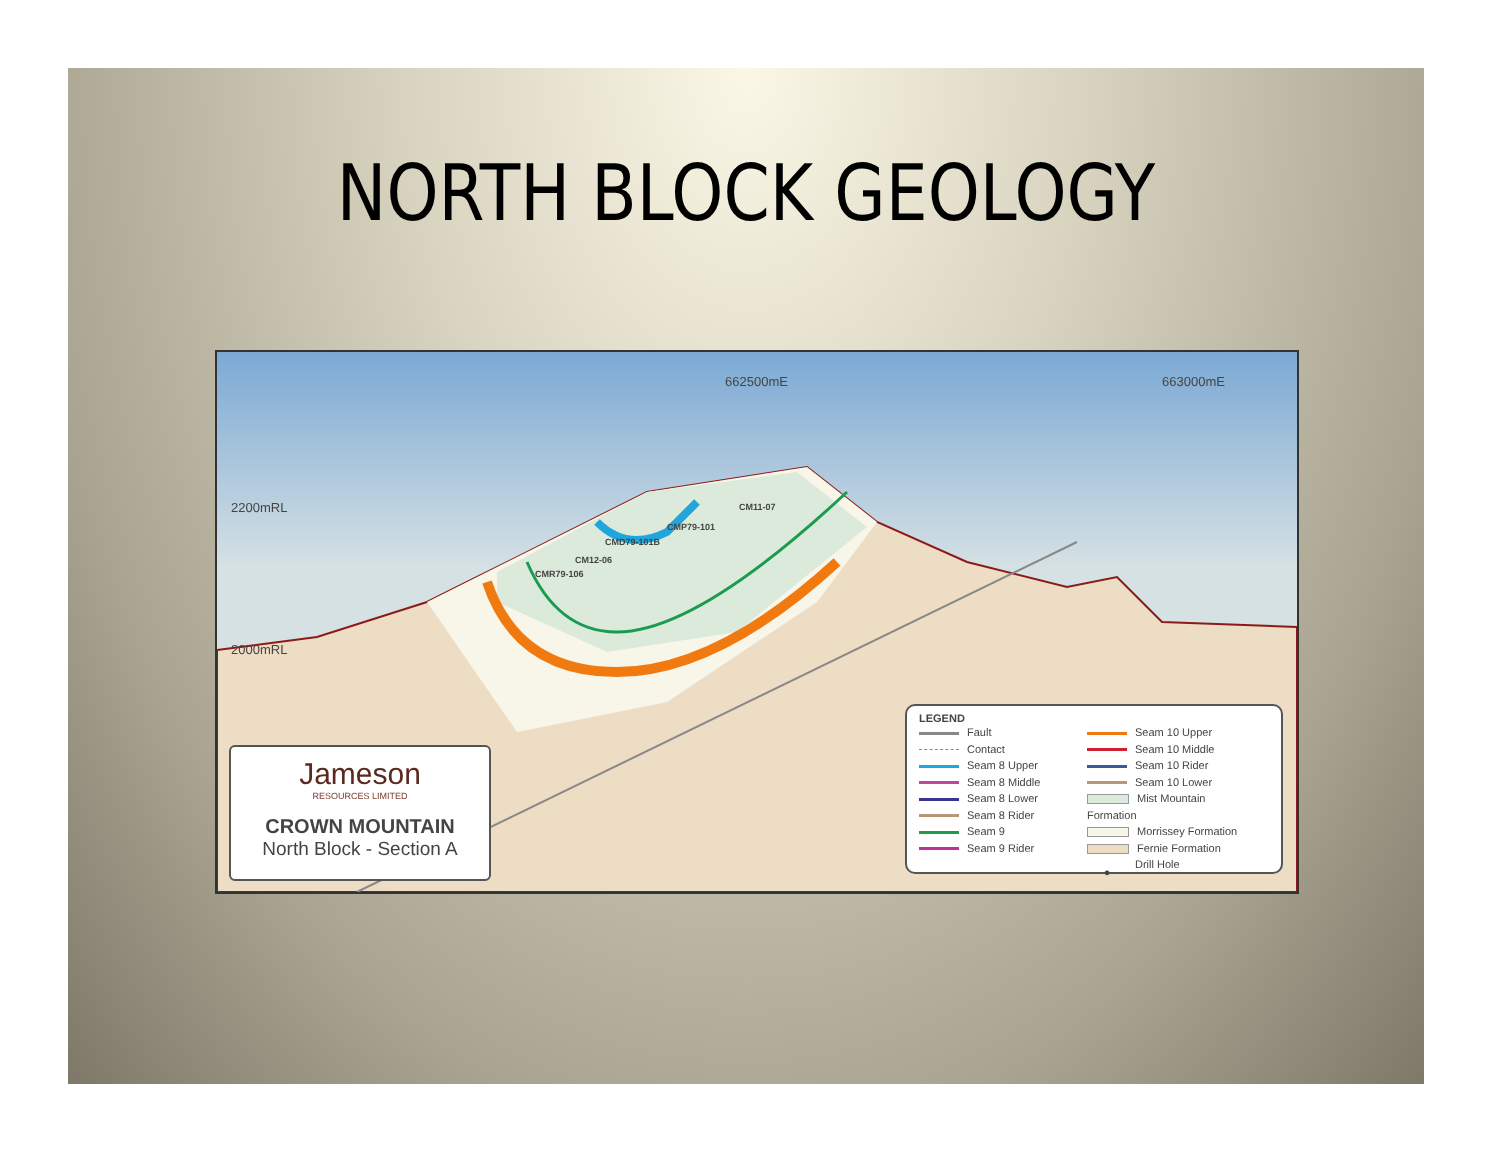NORTH BLOCK GEOLOGY
662500mE 663000mE
2200mRL
2000mRL
CM11-07
CMP79-101
CMD79-101B
CM12-06
CMR79-106
Jameson
RESOURCES LIMITED
CROWN MOUNTAIN
North Block - Section A
LEGEND
Fault
Contact
Seam 8 Upper
Seam 8 Middle
Seam 8 Lower
Seam 8 Rider
Seam 9
Seam 9 Rider
Seam 10 Upper
Seam 10 Middle
Seam 10 Rider
Seam 10 Lower
Mist Mountain Formation
Morrissey Formation
Fernie Formation
● Drill Hole